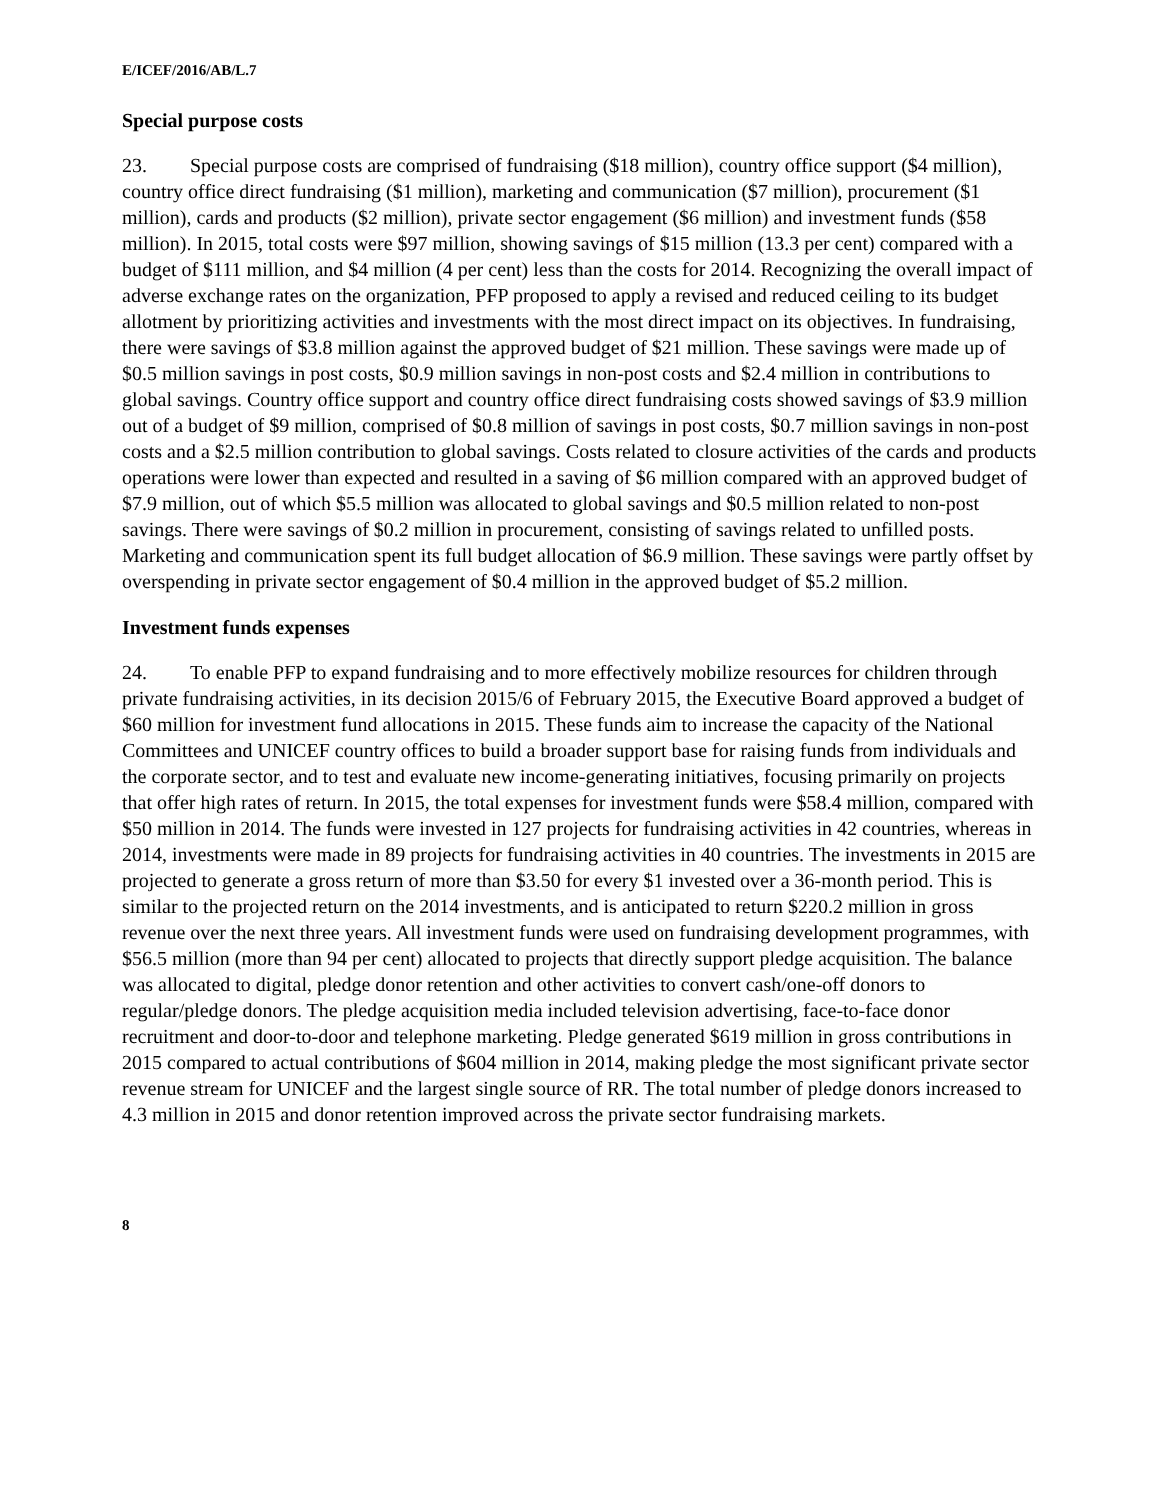E/ICEF/2016/AB/L.7
Special purpose costs
23. Special purpose costs are comprised of fundraising ($18 million), country office support ($4 million), country office direct fundraising ($1 million), marketing and communication ($7 million), procurement ($1 million), cards and products ($2 million), private sector engagement ($6 million) and investment funds ($58 million). In 2015, total costs were $97 million, showing savings of $15 million (13.3 per cent) compared with a budget of $111 million, and $4 million (4 per cent) less than the costs for 2014. Recognizing the overall impact of adverse exchange rates on the organization, PFP proposed to apply a revised and reduced ceiling to its budget allotment by prioritizing activities and investments with the most direct impact on its objectives. In fundraising, there were savings of $3.8 million against the approved budget of $21 million. These savings were made up of $0.5 million savings in post costs, $0.9 million savings in non-post costs and $2.4 million in contributions to global savings. Country office support and country office direct fundraising costs showed savings of $3.9 million out of a budget of $9 million, comprised of $0.8 million of savings in post costs, $0.7 million savings in non-post costs and a $2.5 million contribution to global savings. Costs related to closure activities of the cards and products operations were lower than expected and resulted in a saving of $6 million compared with an approved budget of $7.9 million, out of which $5.5 million was allocated to global savings and $0.5 million related to non-post savings. There were savings of $0.2 million in procurement, consisting of savings related to unfilled posts. Marketing and communication spent its full budget allocation of $6.9 million. These savings were partly offset by overspending in private sector engagement of $0.4 million in the approved budget of $5.2 million.
Investment funds expenses
24. To enable PFP to expand fundraising and to more effectively mobilize resources for children through private fundraising activities, in its decision 2015/6 of February 2015, the Executive Board approved a budget of $60 million for investment fund allocations in 2015. These funds aim to increase the capacity of the National Committees and UNICEF country offices to build a broader support base for raising funds from individuals and the corporate sector, and to test and evaluate new income-generating initiatives, focusing primarily on projects that offer high rates of return. In 2015, the total expenses for investment funds were $58.4 million, compared with $50 million in 2014. The funds were invested in 127 projects for fundraising activities in 42 countries, whereas in 2014, investments were made in 89 projects for fundraising activities in 40 countries. The investments in 2015 are projected to generate a gross return of more than $3.50 for every $1 invested over a 36-month period. This is similar to the projected return on the 2014 investments, and is anticipated to return $220.2 million in gross revenue over the next three years. All investment funds were used on fundraising development programmes, with $56.5 million (more than 94 per cent) allocated to projects that directly support pledge acquisition. The balance was allocated to digital, pledge donor retention and other activities to convert cash/one-off donors to regular/pledge donors. The pledge acquisition media included television advertising, face-to-face donor recruitment and door-to-door and telephone marketing. Pledge generated $619 million in gross contributions in 2015 compared to actual contributions of $604 million in 2014, making pledge the most significant private sector revenue stream for UNICEF and the largest single source of RR. The total number of pledge donors increased to 4.3 million in 2015 and donor retention improved across the private sector fundraising markets.
8